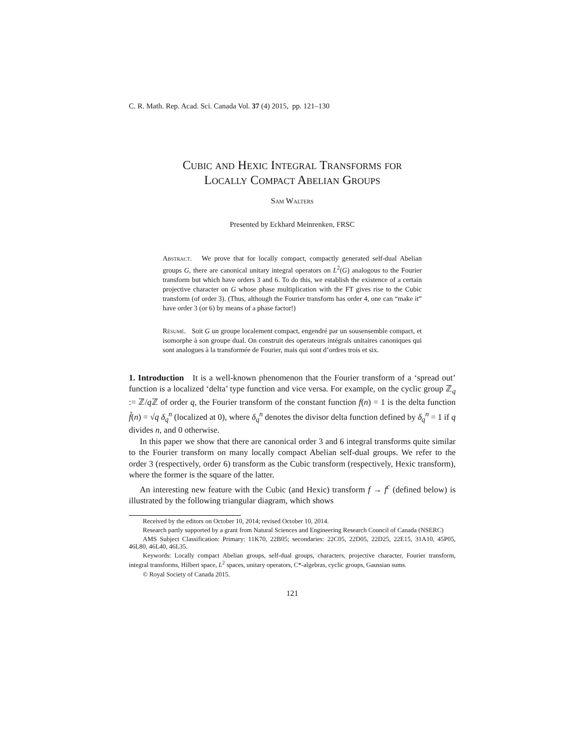C. R. Math. Rep. Acad. Sci. Canada Vol. 37 (4) 2015, pp. 121–130
Cubic and Hexic Integral Transforms for
Locally Compact Abelian Groups
Sam Walters
Presented by Eckhard Meinrenken, FRSC
Abstract. We prove that for locally compact, compactly generated self-dual Abelian groups G, there are canonical unitary integral operators on L<sup>2</sup>(G) analogous to the Fourier transform but which have orders 3 and 6. To do this, we establish the existence of a certain projective character on G whose phase multiplication with the FT gives rise to the Cubic transform (of order 3). (Thus, although the Fourier transform has order 4, one can “make it” have order 3 (or 6) by means of a phase factor!)
Résumé. Soit G un groupe localement compact, engendré par un sousensemble compact, et isomorphe à son groupe dual. On construit des operateurs intégrals unitaires canoniques qui sont analogues à la transformée de Fourier, mais qui sont d’ordres trois et six.
1. Introduction It is a well-known phenomenon that the Fourier transform of a ‘spread out’ function is a localized ‘delta’ type function and vice versa. For example, on the cyclic group ℤ<sub>q</sub> := ℤ/q ℤ of order q, the Fourier transform of the constant function f(n) = 1 is the delta function f̂(n) = √q δ<sub>q</sub><sup>n</sup> (localized at 0), where δ<sub>q</sub><sup>n</sup> denotes the divisor delta function defined by δ<sub>q</sub><sup>n</sup> = 1 if q divides n, and 0 otherwise.
In this paper we show that there are canonical order 3 and 6 integral transforms quite similar to the Fourier transform on many locally compact Abelian self-dual groups. We refer to the order 3 (respectively, order 6) transform as the Cubic transform (respectively, Hexic transform), where the former is the square of the latter.
An interesting new feature with the Cubic (and Hexic) transform f → f<sup>c</sup> (defined below) is illustrated by the following triangular diagram, which shows
Received by the editors on October 10, 2014; revised October 10, 2014.
Research partly supported by a grant from Natural Sciences and Engineering Research Council of Canada (NSERC)
AMS Subject Classification: Primary: 11K70, 22B05; secondaries: 22C05, 22D05, 22D25, 22E15, 31A10, 45P05, 46L80, 46L40, 46L35.
Keywords: Locally compact Abelian groups, self-dual groups, characters, projective character, Fourier transform, integral transforms, Hilbert space, L<sup>2</sup> spaces, unitary operators, C*-algebras, cyclic groups, Gaussian sums.
© Royal Society of Canada 2015.
121